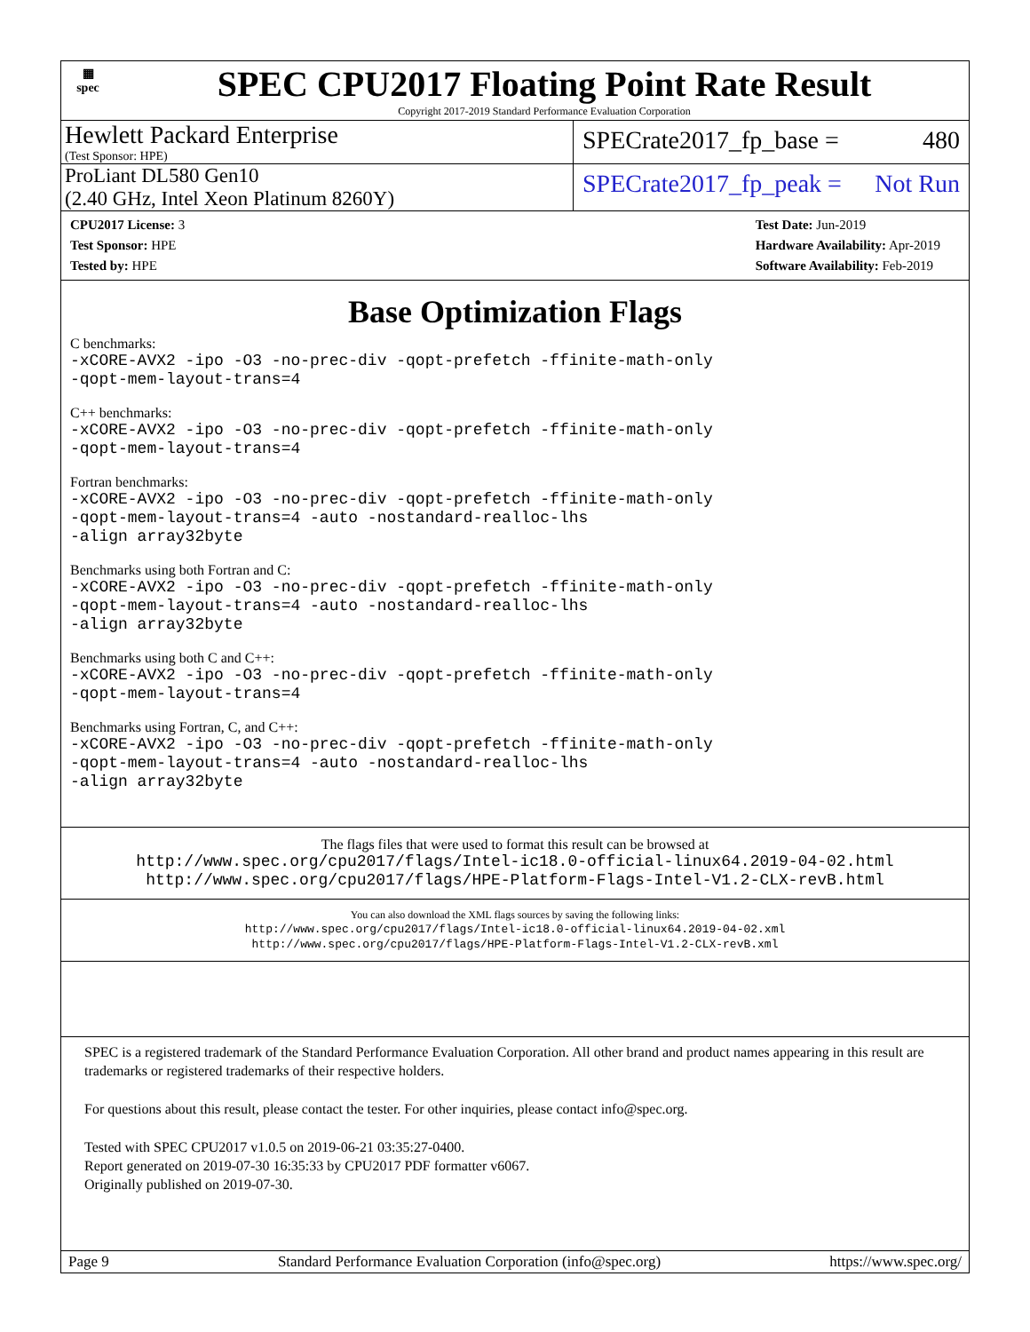▦
spec
SPEC CPU2017 Floating Point Rate Result
Copyright 2017-2019 Standard Performance Evaluation Corporation
Hewlett Packard Enterprise
(Test Sponsor: HPE)
SPECrate2017_fp_base = 480
ProLiant DL580 Gen10
(2.40 GHz, Intel Xeon Platinum 8260Y)
SPECrate2017_fp_peak = Not Run
CPU2017 License: 3
Test Sponsor: HPE
Tested by: HPE
Test Date: Jun-2019
Hardware Availability: Apr-2019
Software Availability: Feb-2019
Base Optimization Flags
C benchmarks:
-xCORE-AVX2 -ipo -O3 -no-prec-div -qopt-prefetch -ffinite-math-only
-qopt-mem-layout-trans=4
C++ benchmarks:
-xCORE-AVX2 -ipo -O3 -no-prec-div -qopt-prefetch -ffinite-math-only
-qopt-mem-layout-trans=4
Fortran benchmarks:
-xCORE-AVX2 -ipo -O3 -no-prec-div -qopt-prefetch -ffinite-math-only
-qopt-mem-layout-trans=4 -auto -nostandard-realloc-lhs
-align array32byte
Benchmarks using both Fortran and C:
-xCORE-AVX2 -ipo -O3 -no-prec-div -qopt-prefetch -ffinite-math-only
-qopt-mem-layout-trans=4 -auto -nostandard-realloc-lhs
-align array32byte
Benchmarks using both C and C++:
-xCORE-AVX2 -ipo -O3 -no-prec-div -qopt-prefetch -ffinite-math-only
-qopt-mem-layout-trans=4
Benchmarks using Fortran, C, and C++:
-xCORE-AVX2 -ipo -O3 -no-prec-div -qopt-prefetch -ffinite-math-only
-qopt-mem-layout-trans=4 -auto -nostandard-realloc-lhs
-align array32byte
The flags files that were used to format this result can be browsed at
http://www.spec.org/cpu2017/flags/Intel-ic18.0-official-linux64.2019-04-02.html
http://www.spec.org/cpu2017/flags/HPE-Platform-Flags-Intel-V1.2-CLX-revB.html
You can also download the XML flags sources by saving the following links:
http://www.spec.org/cpu2017/flags/Intel-ic18.0-official-linux64.2019-04-02.xml
http://www.spec.org/cpu2017/flags/HPE-Platform-Flags-Intel-V1.2-CLX-revB.xml
SPEC is a registered trademark of the Standard Performance Evaluation Corporation. All other brand and product names appearing in this result are trademarks or registered trademarks of their respective holders.
For questions about this result, please contact the tester. For other inquiries, please contact info@spec.org.
Tested with SPEC CPU2017 v1.0.5 on 2019-06-21 03:35:27-0400.
Report generated on 2019-07-30 16:35:33 by CPU2017 PDF formatter v6067.
Originally published on 2019-07-30.
Page 9 Standard Performance Evaluation Corporation (info@spec.org) https://www.spec.org/